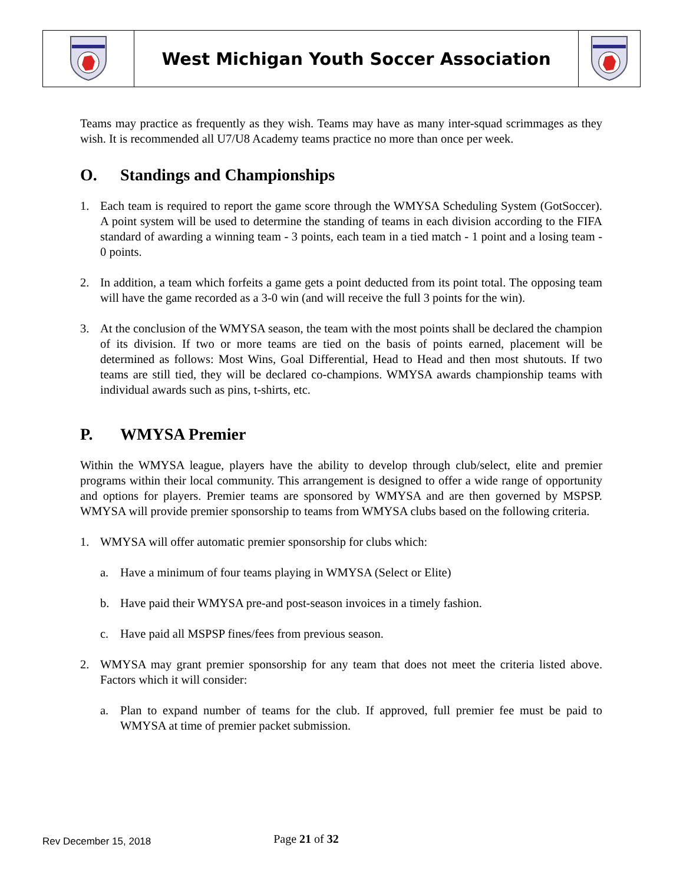| | West Michigan Youth Soccer Association | |
Teams may practice as frequently as they wish. Teams may have as many inter-squad scrimmages as they wish. It is recommended all U7/U8 Academy teams practice no more than once per week.
O. Standings and Championships
1. Each team is required to report the game score through the WMYSA Scheduling System (GotSoccer). A point system will be used to determine the standing of teams in each division according to the FIFA standard of awarding a winning team - 3 points, each team in a tied match - 1 point and a losing team - 0 points.
2. In addition, a team which forfeits a game gets a point deducted from its point total. The opposing team will have the game recorded as a 3-0 win (and will receive the full 3 points for the win).
3. At the conclusion of the WMYSA season, the team with the most points shall be declared the champion of its division. If two or more teams are tied on the basis of points earned, placement will be determined as follows: Most Wins, Goal Differential, Head to Head and then most shutouts. If two teams are still tied, they will be declared co-champions. WMYSA awards championship teams with individual awards such as pins, t-shirts, etc.
P. WMYSA Premier
Within the WMYSA league, players have the ability to develop through club/select, elite and premier programs within their local community. This arrangement is designed to offer a wide range of opportunity and options for players. Premier teams are sponsored by WMYSA and are then governed by MSPSP. WMYSA will provide premier sponsorship to teams from WMYSA clubs based on the following criteria.
1. WMYSA will offer automatic premier sponsorship for clubs which:
a. Have a minimum of four teams playing in WMYSA (Select or Elite)
b. Have paid their WMYSA pre-and post-season invoices in a timely fashion.
c. Have paid all MSPSP fines/fees from previous season.
2. WMYSA may grant premier sponsorship for any team that does not meet the criteria listed above. Factors which it will consider:
a. Plan to expand number of teams for the club. If approved, full premier fee must be paid to WMYSA at time of premier packet submission.
Rev December 15, 2018
Page 21 of 32